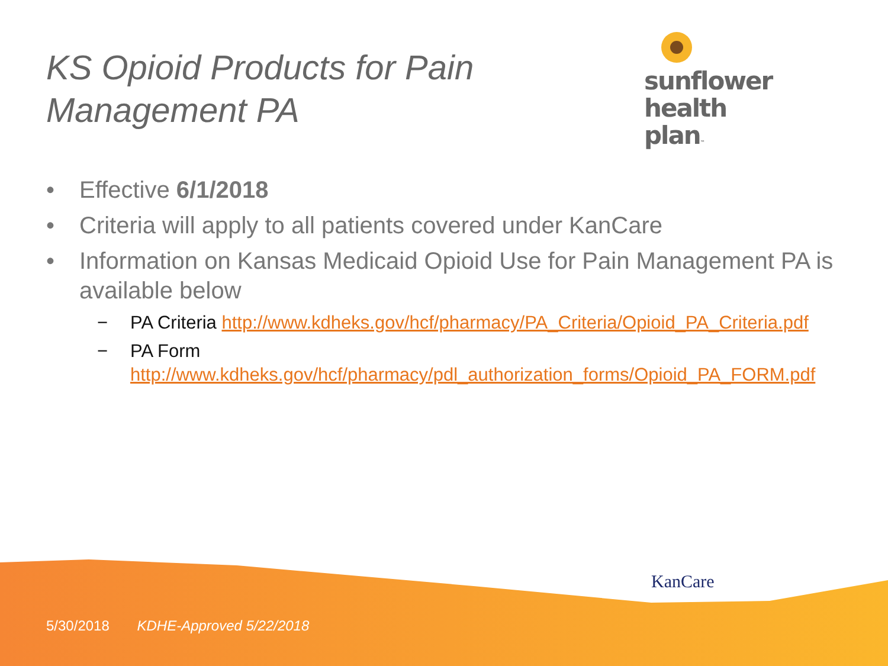KS Opioid Products for Pain
Management PA
sunflower
health plan™
• Effective 6/1/2018
• Criteria will apply to all patients covered under KanCare
• Information on Kansas Medicaid Opioid Use for Pain Management PA is available below
− PA Criteria http://www.kdheks.gov/hcf/pharmacy/PA_Criteria/Opioid_PA_Criteria.pdf
− PA Form http://www.kdheks.gov/hcf/pharmacy/pdl_authorization_forms/Opioid_PA_FORM.pdf
KanCare
5/30/2018 KDHE-Approved 5/22/2018